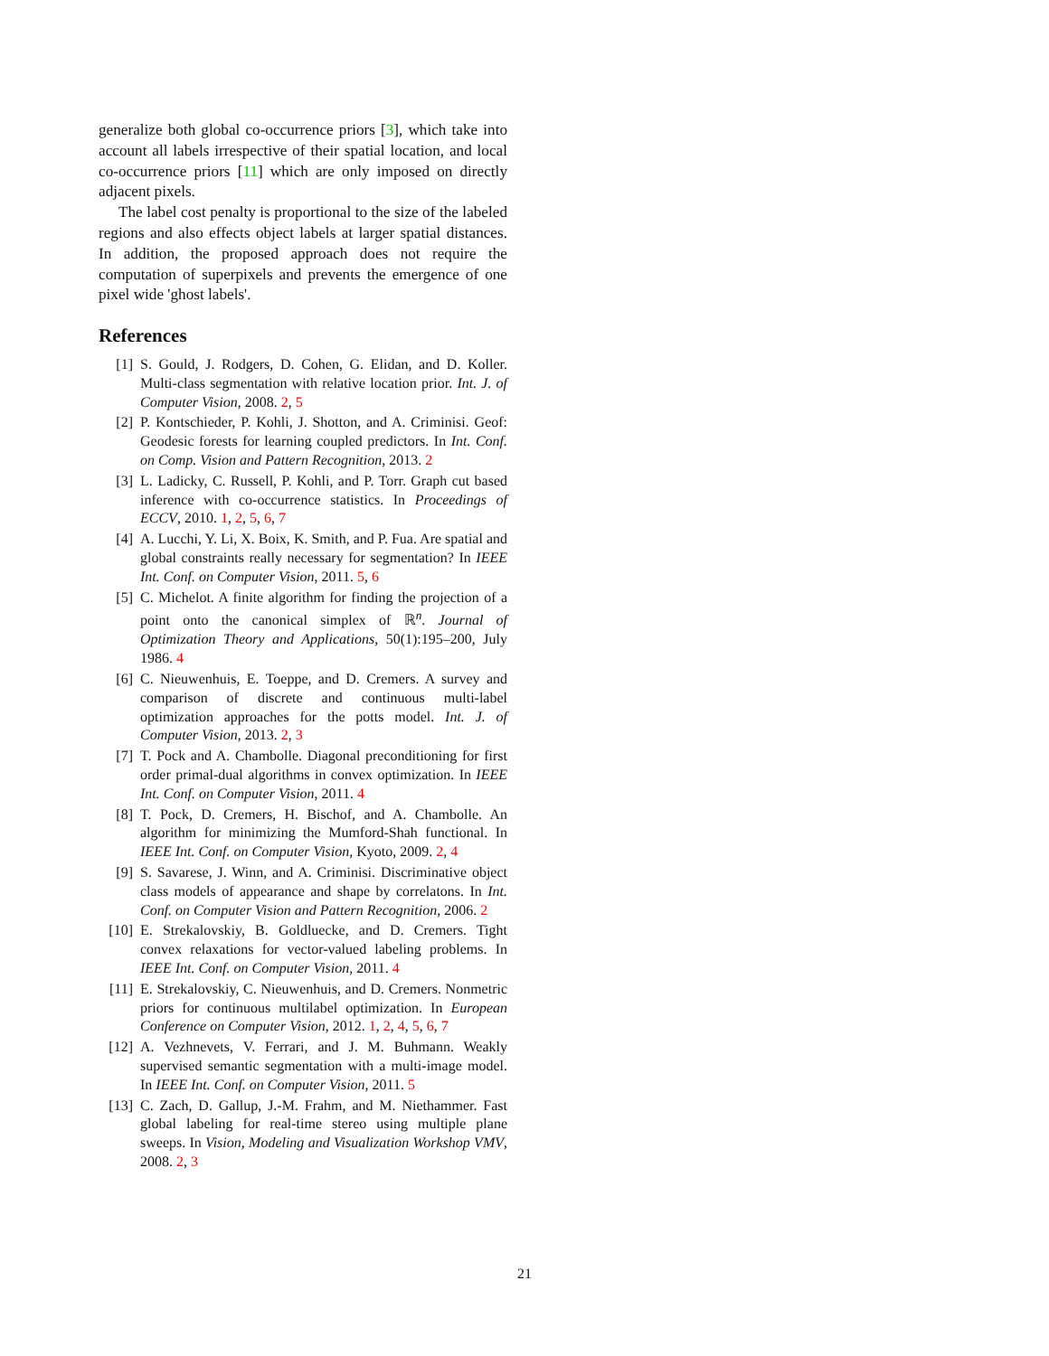generalize both global co-occurrence priors [3], which take into account all labels irrespective of their spatial location, and local co-occurrence priors [11] which are only imposed on directly adjacent pixels.
The label cost penalty is proportional to the size of the labeled regions and also effects object labels at larger spatial distances. In addition, the proposed approach does not require the computation of superpixels and prevents the emergence of one pixel wide 'ghost labels'.
References
[1] S. Gould, J. Rodgers, D. Cohen, G. Elidan, and D. Koller. Multi-class segmentation with relative location prior. Int. J. of Computer Vision, 2008. 2, 5
[2] P. Kontschieder, P. Kohli, J. Shotton, and A. Criminisi. Geof: Geodesic forests for learning coupled predictors. In Int. Conf. on Comp. Vision and Pattern Recognition, 2013. 2
[3] L. Ladicky, C. Russell, P. Kohli, and P. Torr. Graph cut based inference with co-occurrence statistics. In Proceedings of ECCV, 2010. 1, 2, 5, 6, 7
[4] A. Lucchi, Y. Li, X. Boix, K. Smith, and P. Fua. Are spatial and global constraints really necessary for segmentation? In IEEE Int. Conf. on Computer Vision, 2011. 5, 6
[5] C. Michelot. A finite algorithm for finding the projection of a point onto the canonical simplex of ℝ<sup>n</sup>. Journal of Optimization Theory and Applications, 50(1):195–200, July 1986. 4
[6] C. Nieuwenhuis, E. Toeppe, and D. Cremers. A survey and comparison of discrete and continuous multi-label optimization approaches for the potts model. Int. J. of Computer Vision, 2013. 2, 3
[7] T. Pock and A. Chambolle. Diagonal preconditioning for first order primal-dual algorithms in convex optimization. In IEEE Int. Conf. on Computer Vision, 2011. 4
[8] T. Pock, D. Cremers, H. Bischof, and A. Chambolle. An algorithm for minimizing the Mumford-Shah functional. In IEEE Int. Conf. on Computer Vision, Kyoto, 2009. 2, 4
[9] S. Savarese, J. Winn, and A. Criminisi. Discriminative object class models of appearance and shape by correlatons. In Int. Conf. on Computer Vision and Pattern Recognition, 2006. 2
[10] E. Strekalovskiy, B. Goldluecke, and D. Cremers. Tight convex relaxations for vector-valued labeling problems. In IEEE Int. Conf. on Computer Vision, 2011. 4
[11] E. Strekalovskiy, C. Nieuwenhuis, and D. Cremers. Nonmetric priors for continuous multilabel optimization. In European Conference on Computer Vision, 2012. 1, 2, 4, 5, 6, 7
[12] A. Vezhnevets, V. Ferrari, and J. M. Buhmann. Weakly supervised semantic segmentation with a multi-image model. In IEEE Int. Conf. on Computer Vision, 2011. 5
[13] C. Zach, D. Gallup, J.-M. Frahm, and M. Niethammer. Fast global labeling for real-time stereo using multiple plane sweeps. In Vision, Modeling and Visualization Workshop VMV, 2008. 2, 3
21